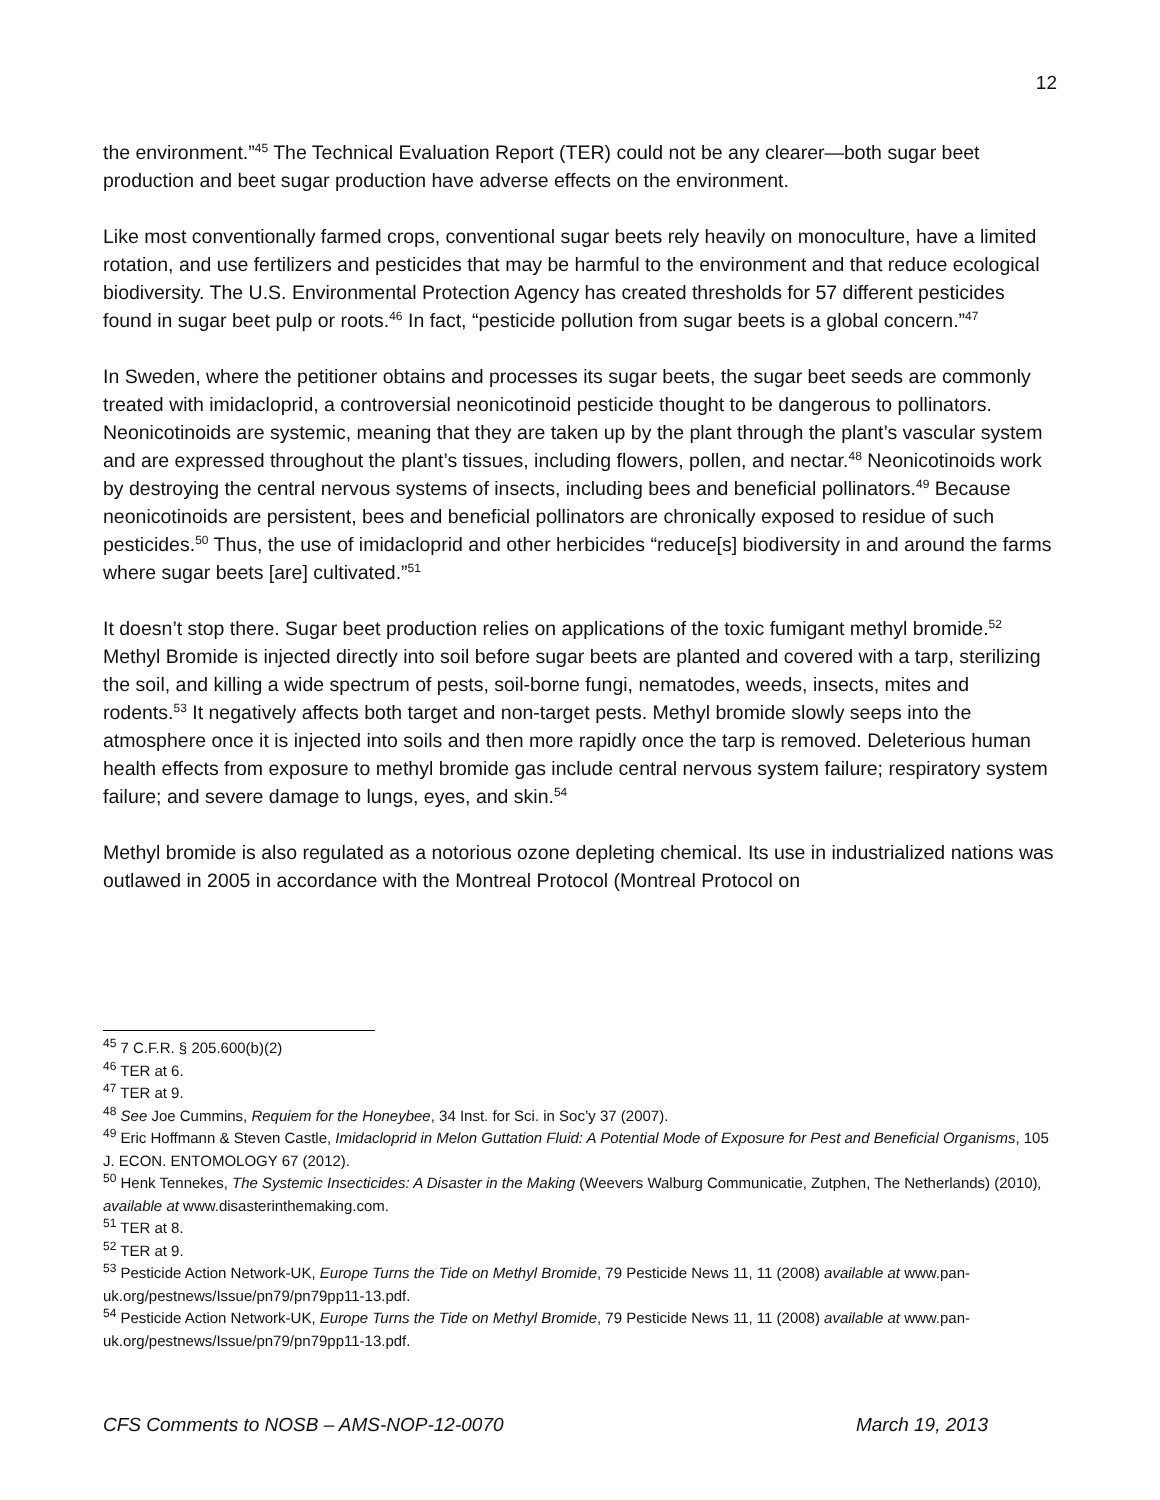12
the environment.”<sup>45</sup> The Technical Evaluation Report (TER) could not be any clearer—both sugar beet production and beet sugar production have adverse effects on the environment.
Like most conventionally farmed crops, conventional sugar beets rely heavily on monoculture, have a limited rotation, and use fertilizers and pesticides that may be harmful to the environment and that reduce ecological biodiversity. The U.S. Environmental Protection Agency has created thresholds for 57 different pesticides found in sugar beet pulp or roots.<sup>46</sup> In fact, “pesticide pollution from sugar beets is a global concern.”<sup>47</sup>
In Sweden, where the petitioner obtains and processes its sugar beets, the sugar beet seeds are commonly treated with imidacloprid, a controversial neonicotinoid pesticide thought to be dangerous to pollinators. Neonicotinoids are systemic, meaning that they are taken up by the plant through the plant’s vascular system and are expressed throughout the plant’s tissues, including flowers, pollen, and nectar.<sup>48</sup> Neonicotinoids work by destroying the central nervous systems of insects, including bees and beneficial pollinators.<sup>49</sup> Because neonicotinoids are persistent, bees and beneficial pollinators are chronically exposed to residue of such pesticides.<sup>50</sup> Thus, the use of imidacloprid and other herbicides “reduce[s] biodiversity in and around the farms where sugar beets [are] cultivated.”<sup>51</sup>
It doesn’t stop there. Sugar beet production relies on applications of the toxic fumigant methyl bromide.<sup>52</sup> Methyl Bromide is injected directly into soil before sugar beets are planted and covered with a tarp, sterilizing the soil, and killing a wide spectrum of pests, soil-borne fungi, nematodes, weeds, insects, mites and rodents.<sup>53</sup> It negatively affects both target and non-target pests. Methyl bromide slowly seeps into the atmosphere once it is injected into soils and then more rapidly once the tarp is removed. Deleterious human health effects from exposure to methyl bromide gas include central nervous system failure; respiratory system failure; and severe damage to lungs, eyes, and skin.<sup>54</sup>
Methyl bromide is also regulated as a notorious ozone depleting chemical. Its use in industrialized nations was outlawed in 2005 in accordance with the Montreal Protocol (Montreal Protocol on
<sup>45</sup> 7 C.F.R. § 205.600(b)(2)
<sup>46</sup> TER at 6.
<sup>47</sup> TER at 9.
<sup>48</sup> See Joe Cummins, Requiem for the Honeybee, 34 Inst. for Sci. in Soc’y 37 (2007).
<sup>49</sup> Eric Hoffmann & Steven Castle, Imidacloprid in Melon Guttation Fluid: A Potential Mode of Exposure for Pest and Beneficial Organisms, 105 J. ECON. ENTOMOLOGY 67 (2012).
<sup>50</sup> Henk Tennekes, The Systemic Insecticides: A Disaster in the Making (Weevers Walburg Communicatie, Zutphen, The Netherlands) (2010), available at www.disasterinthemaking.com.
<sup>51</sup> TER at 8.
<sup>52</sup> TER at 9.
<sup>53</sup> Pesticide Action Network-UK, Europe Turns the Tide on Methyl Bromide, 79 Pesticide News 11, 11 (2008) available at www.pan-uk.org/pestnews/Issue/pn79/pn79pp11-13.pdf.
<sup>54</sup> Pesticide Action Network-UK, Europe Turns the Tide on Methyl Bromide, 79 Pesticide News 11, 11 (2008) available at www.pan-uk.org/pestnews/Issue/pn79/pn79pp11-13.pdf.
CFS Comments to NOSB – AMS-NOP-12-0070 March 19, 2013